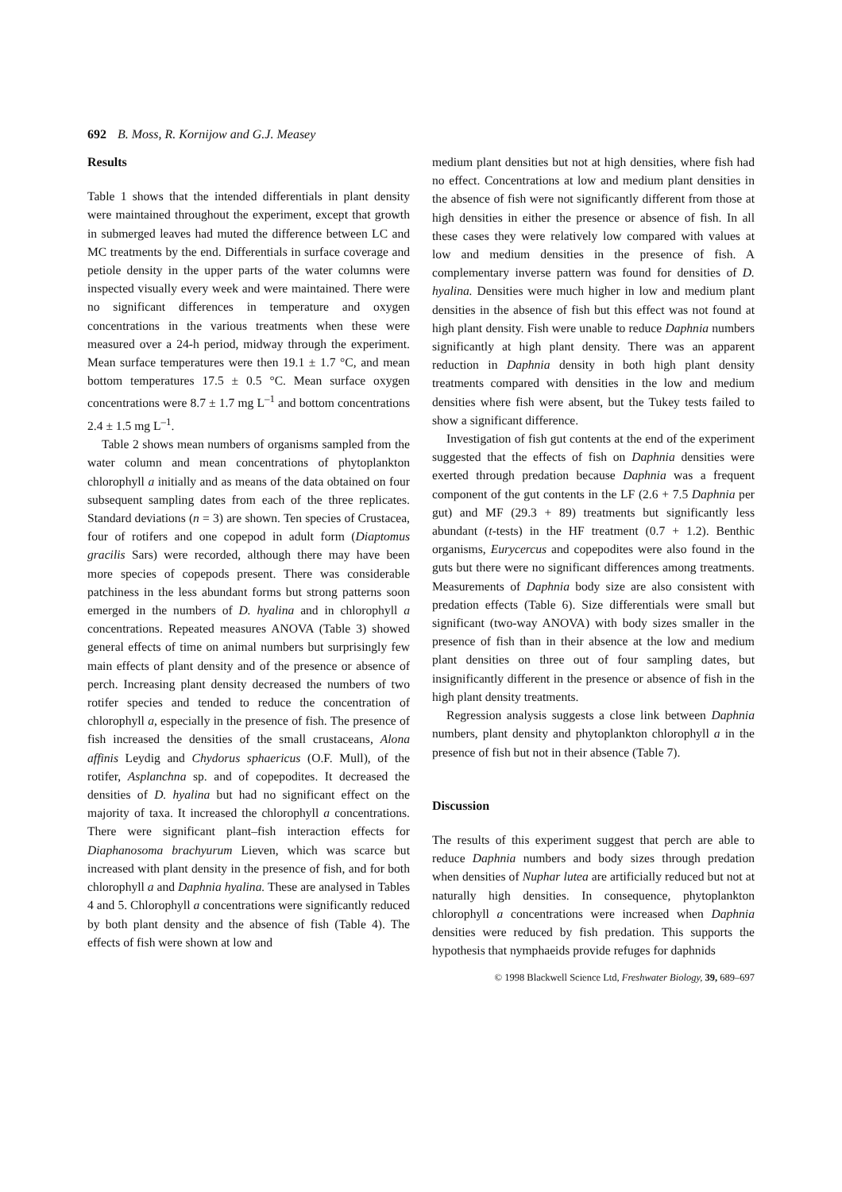692 B. Moss, R. Kornijow and G.J. Measey
Results
Table 1 shows that the intended differentials in plant density were maintained throughout the experiment, except that growth in submerged leaves had muted the difference between LC and MC treatments by the end. Differentials in surface coverage and petiole density in the upper parts of the water columns were inspected visually every week and were maintained. There were no significant differences in temperature and oxygen concentrations in the various treatments when these were measured over a 24-h period, midway through the experiment. Mean surface temperatures were then 19.1 ± 1.7 °C, and mean bottom temperatures 17.5 ± 0.5 °C. Mean surface oxygen concentrations were 8.7 ± 1.7 mg L<sup>–1</sup> and bottom concentrations 2.4 ± 1.5 mg L<sup>–1</sup>.
Table 2 shows mean numbers of organisms sampled from the water column and mean concentrations of phytoplankton chlorophyll a initially and as means of the data obtained on four subsequent sampling dates from each of the three replicates. Standard deviations (n = 3) are shown. Ten species of Crustacea, four of rotifers and one copepod in adult form (Diaptomus gracilis Sars) were recorded, although there may have been more species of copepods present. There was considerable patchiness in the less abundant forms but strong patterns soon emerged in the numbers of D. hyalina and in chlorophyll a concentrations. Repeated measures ANOVA (Table 3) showed general effects of time on animal numbers but surprisingly few main effects of plant density and of the presence or absence of perch. Increasing plant density decreased the numbers of two rotifer species and tended to reduce the concentration of chlorophyll a, especially in the presence of fish. The presence of fish increased the densities of the small crustaceans, Alona affinis Leydig and Chydorus sphaericus (O.F. Mull), of the rotifer, Asplanchna sp. and of copepodites. It decreased the densities of D. hyalina but had no significant effect on the majority of taxa. It increased the chlorophyll a concentrations. There were significant plant–fish interaction effects for Diaphanosoma brachyurum Lieven, which was scarce but increased with plant density in the presence of fish, and for both chlorophyll a and Daphnia hyalina. These are analysed in Tables 4 and 5. Chlorophyll a concentrations were significantly reduced by both plant density and the absence of fish (Table 4). The effects of fish were shown at low and
medium plant densities but not at high densities, where fish had no effect. Concentrations at low and medium plant densities in the absence of fish were not significantly different from those at high densities in either the presence or absence of fish. In all these cases they were relatively low compared with values at low and medium densities in the presence of fish. A complementary inverse pattern was found for densities of D. hyalina. Densities were much higher in low and medium plant densities in the absence of fish but this effect was not found at high plant density. Fish were unable to reduce Daphnia numbers significantly at high plant density. There was an apparent reduction in Daphnia density in both high plant density treatments compared with densities in the low and medium densities where fish were absent, but the Tukey tests failed to show a significant difference.
Investigation of fish gut contents at the end of the experiment suggested that the effects of fish on Daphnia densities were exerted through predation because Daphnia was a frequent component of the gut contents in the LF (2.6 + 7.5 Daphnia per gut) and MF (29.3 + 89) treatments but significantly less abundant (t-tests) in the HF treatment (0.7 + 1.2). Benthic organisms, Eurycercus and copepodites were also found in the guts but there were no significant differences among treatments. Measurements of Daphnia body size are also consistent with predation effects (Table 6). Size differentials were small but significant (two-way ANOVA) with body sizes smaller in the presence of fish than in their absence at the low and medium plant densities on three out of four sampling dates, but insignificantly different in the presence or absence of fish in the high plant density treatments.
Regression analysis suggests a close link between Daphnia numbers, plant density and phytoplankton chlorophyll a in the presence of fish but not in their absence (Table 7).
Discussion
The results of this experiment suggest that perch are able to reduce Daphnia numbers and body sizes through predation when densities of Nuphar lutea are artificially reduced but not at naturally high densities. In consequence, phytoplankton chlorophyll a concentrations were increased when Daphnia densities were reduced by fish predation. This supports the hypothesis that nymphaeids provide refuges for daphnids
© 1998 Blackwell Science Ltd, Freshwater Biology, 39, 689–697